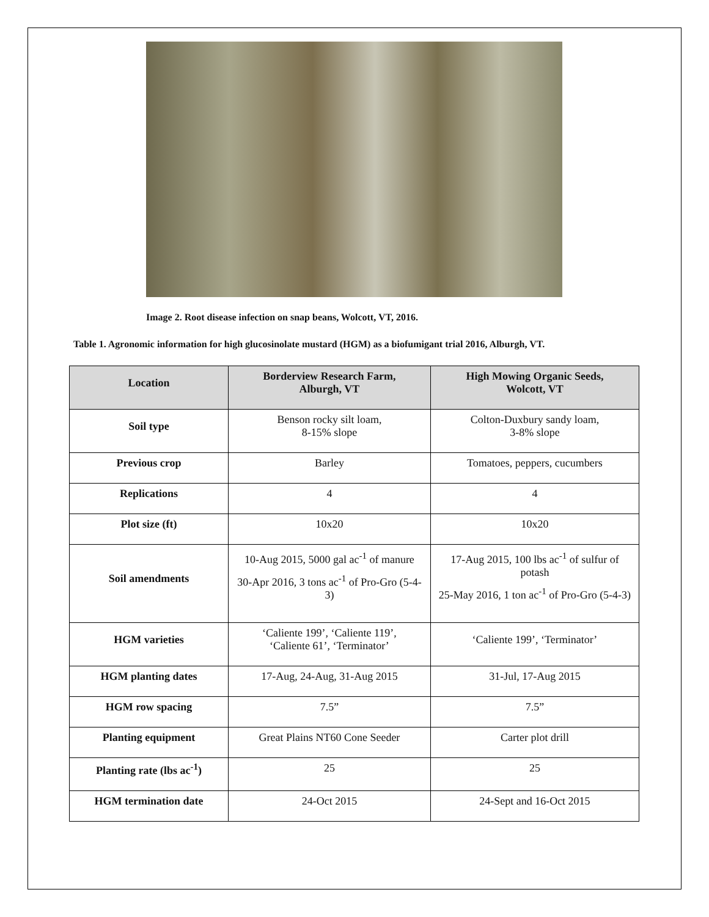Image 2. Root disease infection on snap beans, Wolcott, VT, 2016.
Table 1. Agronomic information for high glucosinolate mustard (HGM) as a biofumigant trial 2016, Alburgh, VT.
| Location | Borderview Research Farm, Alburgh, VT | High Mowing Organic Seeds, Wolcott, VT |
| --- | --- | --- |
| Soil type | Benson rocky silt loam, 8-15% slope | Colton-Duxbury sandy loam, 3-8% slope |
| Previous crop | Barley | Tomatoes, peppers, cucumbers |
| Replications | 4 | 4 |
| Plot size (ft) | 10x20 | 10x20 |
| Soil amendments | 10-Aug 2015, 5000 gal ac<sup>-1</sup> of manure 30-Apr 2016, 3 tons ac<sup>-1</sup> of Pro-Gro (5-4-3) | 17-Aug 2015, 100 lbs ac<sup>-1</sup> of sulfur of potash 25-May 2016, 1 ton ac<sup>-1</sup> of Pro-Gro (5-4-3) |
| HGM varieties | ‘Caliente 199’, ‘Caliente 119’, ‘Caliente 61’, ‘Terminator’ | ‘Caliente 199’, ‘Terminator’ |
| HGM planting dates | 17-Aug, 24-Aug, 31-Aug 2015 | 31-Jul, 17-Aug 2015 |
| HGM row spacing | 7.5” | 7.5” |
| Planting equipment | Great Plains NT60 Cone Seeder | Carter plot drill |
| Planting rate (lbs ac<sup>-1</sup>) | 25 | 25 |
| HGM termination date | 24-Oct 2015 | 24-Sept and 16-Oct 2015 |